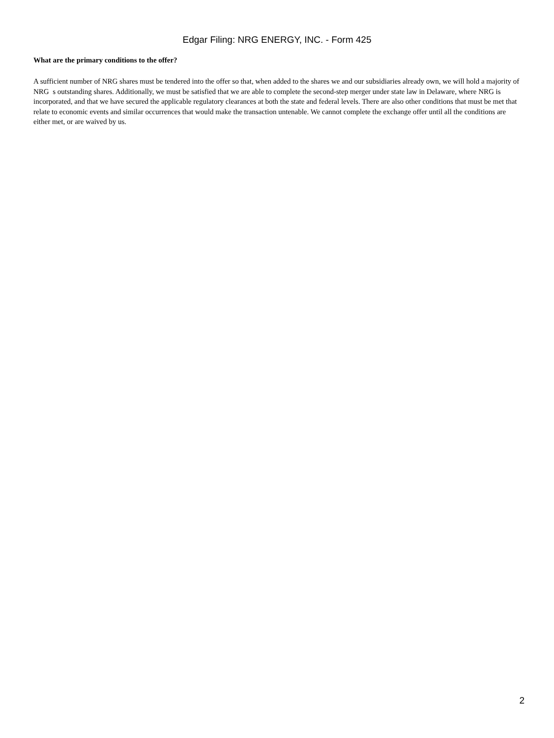Edgar Filing: NRG ENERGY, INC. - Form 425
What are the primary conditions to the offer?
A sufficient number of NRG shares must be tendered into the offer so that, when added to the shares we and our subsidiaries already own, we will hold a majority of NRG s outstanding shares. Additionally, we must be satisfied that we are able to complete the second-step merger under state law in Delaware, where NRG is incorporated, and that we have secured the applicable regulatory clearances at both the state and federal levels. There are also other conditions that must be met that relate to economic events and similar occurrences that would make the transaction untenable. We cannot complete the exchange offer until all the conditions are either met, or are waived by us.
2